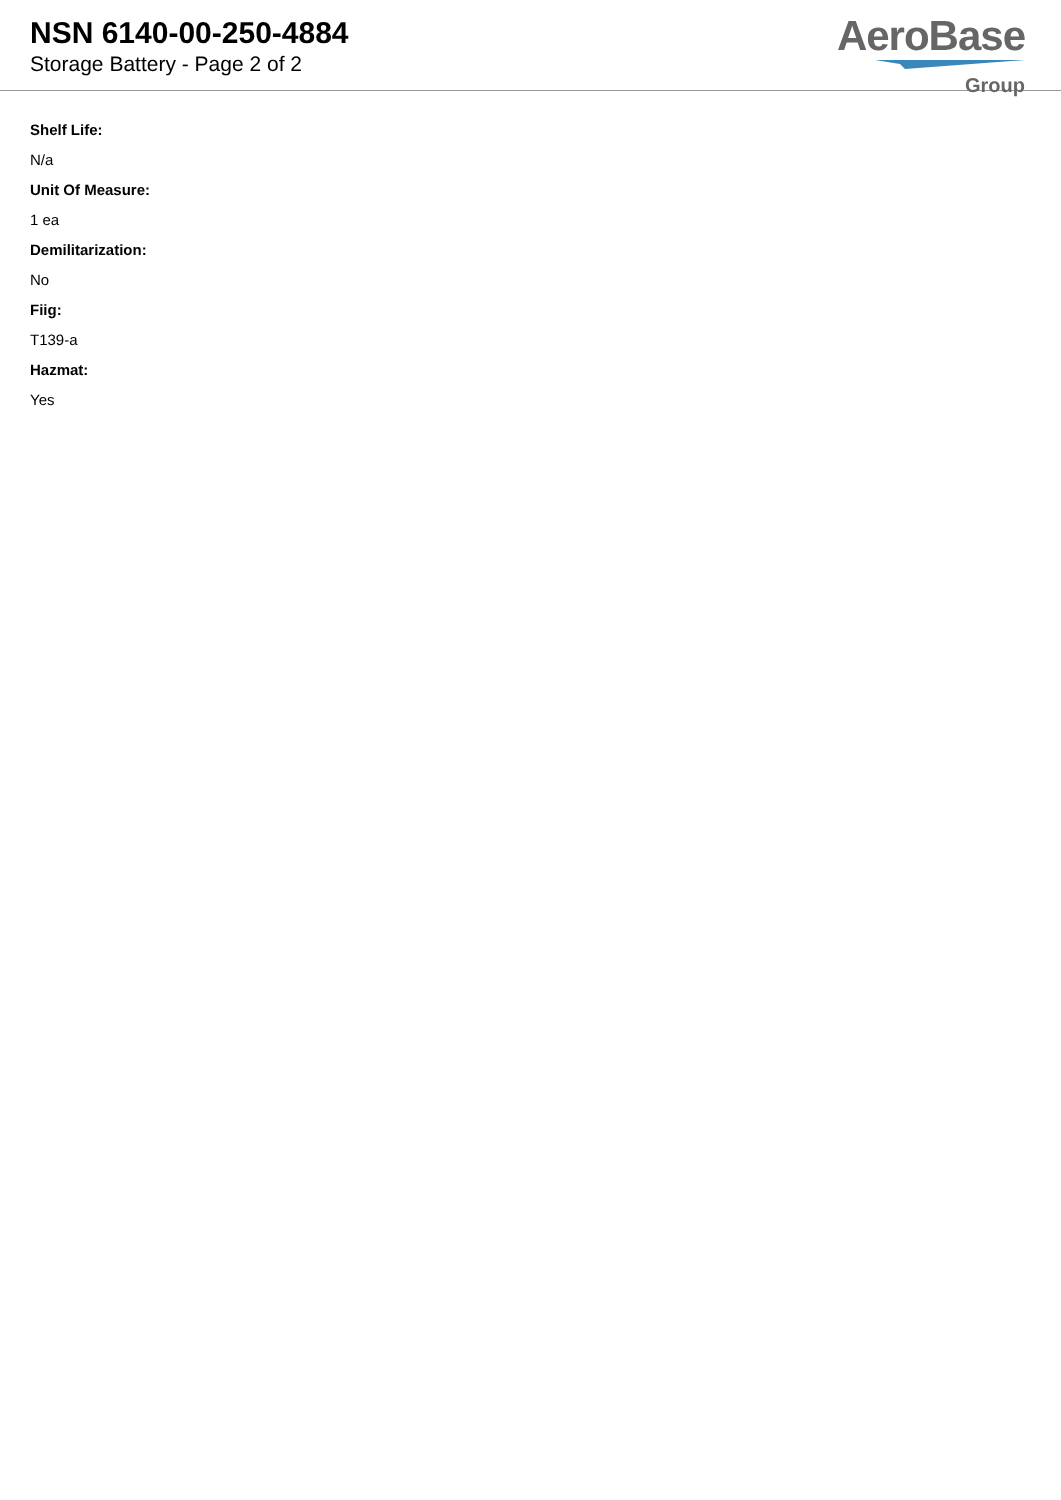NSN 6140-00-250-4884
Storage Battery - Page 2 of 2
AeroBase
Group
Shelf Life:
N/a
Unit Of Measure:
1 ea
Demilitarization:
No
Fiig:
T139-a
Hazmat:
Yes